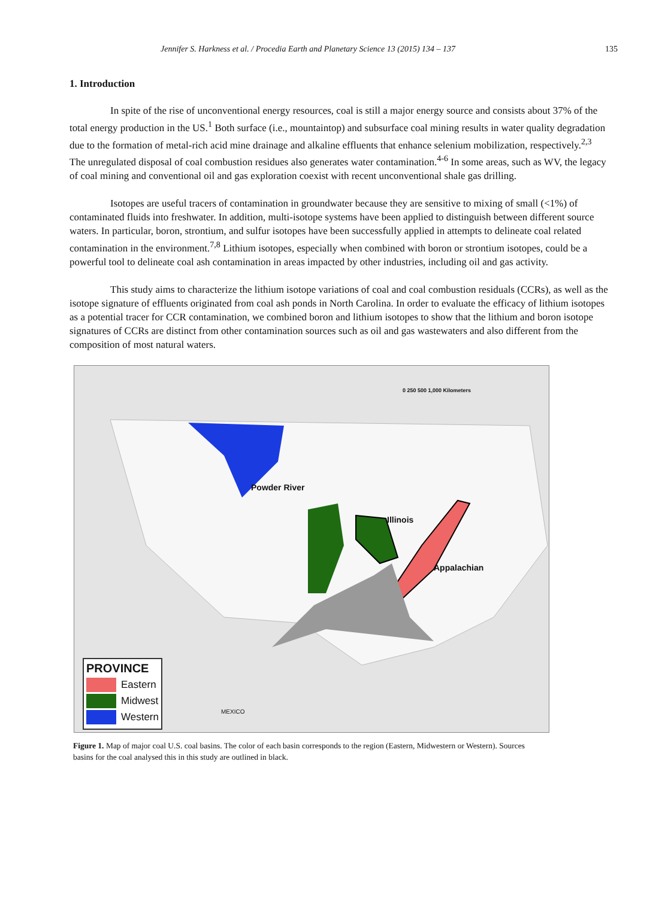Jennifer S. Harkness et al. / Procedia Earth and Planetary Science 13 (2015) 134 – 137 135
1. Introduction
In spite of the rise of unconventional energy resources, coal is still a major energy source and consists about 37% of the total energy production in the US.<sup>1</sup> Both surface (i.e., mountaintop) and subsurface coal mining results in water quality degradation due to the formation of metal-rich acid mine drainage and alkaline effluents that enhance selenium mobilization, respectively.<sup>2,3</sup> The unregulated disposal of coal combustion residues also generates water contamination.<sup>4-6</sup> In some areas, such as WV, the legacy of coal mining and conventional oil and gas exploration coexist with recent unconventional shale gas drilling.
Isotopes are useful tracers of contamination in groundwater because they are sensitive to mixing of small (<1%) of contaminated fluids into freshwater. In addition, multi-isotope systems have been applied to distinguish between different source waters. In particular, boron, strontium, and sulfur isotopes have been successfully applied in attempts to delineate coal related contamination in the environment.<sup>7,8</sup> Lithium isotopes, especially when combined with boron or strontium isotopes, could be a powerful tool to delineate coal ash contamination in areas impacted by other industries, including oil and gas activity.
This study aims to characterize the lithium isotope variations of coal and coal combustion residuals (CCRs), as well as the isotope signature of effluents originated from coal ash ponds in North Carolina. In order to evaluate the efficacy of lithium isotopes as a potential tracer for CCR contamination, we combined boron and lithium isotopes to show that the lithium and boron isotope signatures of CCRs are distinct from other contamination sources such as oil and gas wastewaters and also different from the composition of most natural waters.
Powder River
Illinois
Appalachian
0 250 500 1,000 Kilometers
MEXICO
PROVINCE
Eastern
Midwest
Western
Figure 1. Map of major coal U.S. coal basins. The color of each basin corresponds to the region (Eastern, Midwestern or Western). Sources basins for the coal analysed this in this study are outlined in black.